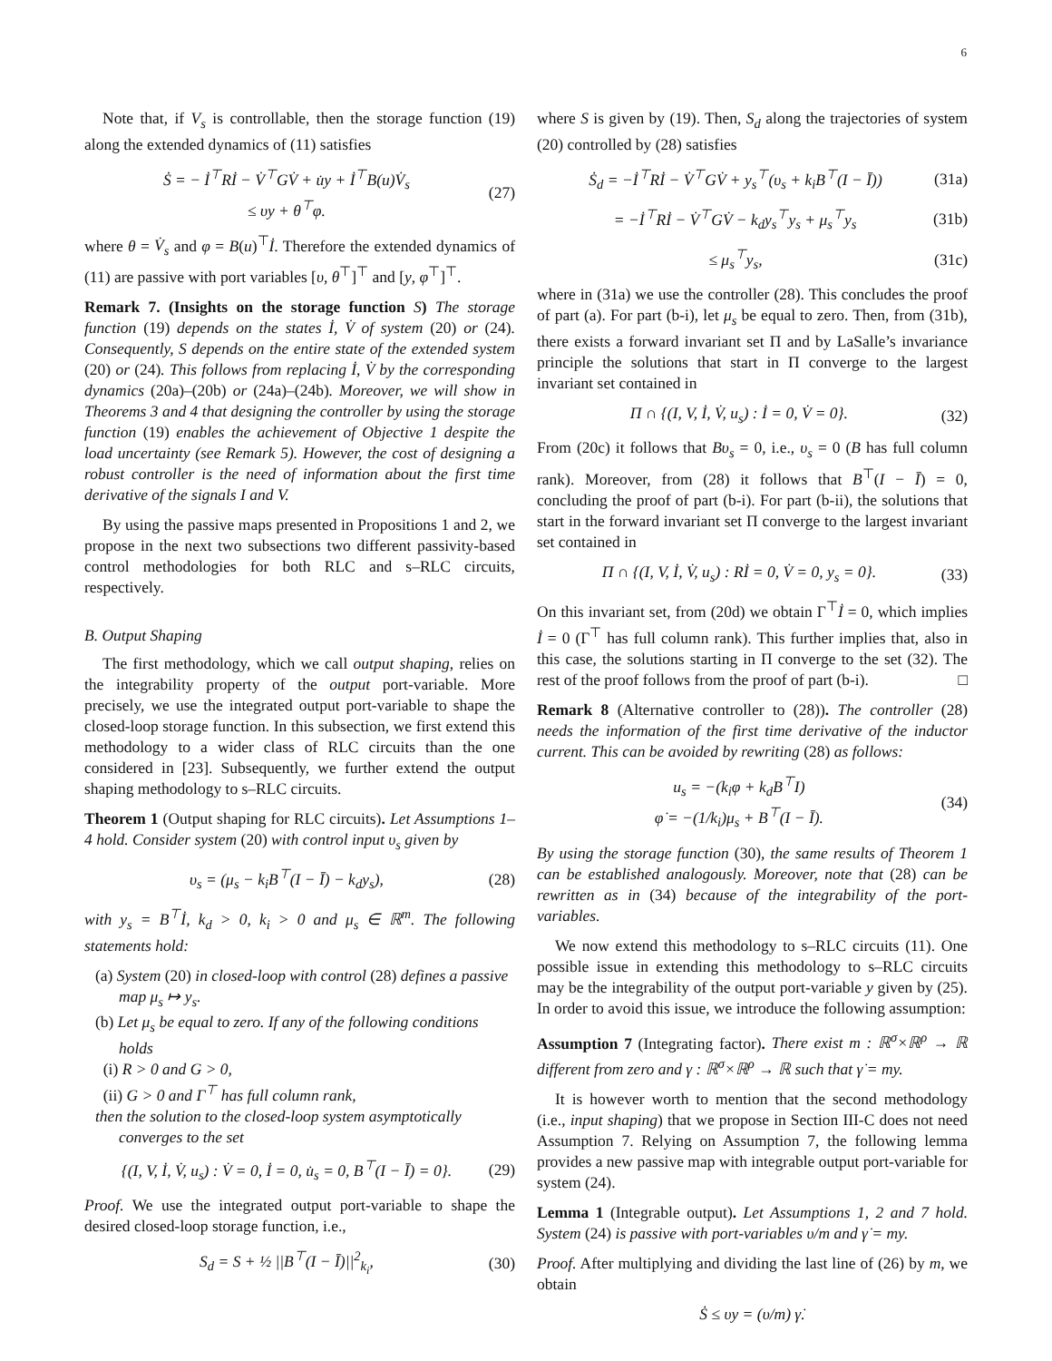6
Note that, if V<sub>s</sub> is controllable, then the storage function (19) along the extended dynamics of (11) satisfies
Ṡ = − İ<sup>⊤</sup>Rİ − V̇<sup>⊤</sup>GV̇ + u̇y + İ<sup>⊤</sup>B(u)V̇<sub>s</sub>
≤ υy + θ<sup>⊤</sup>φ.
(27)
where θ = V̇<sub>s</sub> and φ = B(u)<sup>⊤</sup>İ. Therefore the extended dynamics of (11) are passive with port variables [υ, θ<sup>⊤</sup>]<sup>⊤</sup> and [y, φ<sup>⊤</sup>]<sup>⊤</sup>.
Remark 7. (Insights on the storage function S) The storage function (19) depends on the states İ, V̇ of system (20) or (24). Consequently, S depends on the entire state of the extended system (20) or (24). This follows from replacing İ, V̇ by the corresponding dynamics (20a)–(20b) or (24a)–(24b). Moreover, we will show in Theorems 3 and 4 that designing the controller by using the storage function (19) enables the achievement of Objective 1 despite the load uncertainty (see Remark 5). However, the cost of designing a robust controller is the need of information about the first time derivative of the signals I and V.
By using the passive maps presented in Propositions 1 and 2, we propose in the next two subsections two different passivity-based control methodologies for both RLC and s–RLC circuits, respectively.
B. Output Shaping
The first methodology, which we call output shaping, relies on the integrability property of the output port-variable. More precisely, we use the integrated output port-variable to shape the closed-loop storage function. In this subsection, we first extend this methodology to a wider class of RLC circuits than the one considered in [23]. Subsequently, we further extend the output shaping methodology to s–RLC circuits.
Theorem 1 (Output shaping for RLC circuits). Let Assumptions 1–4 hold. Consider system (20) with control input υ<sub>s</sub> given by
υ<sub>s</sub> = (μ<sub>s</sub> − k<sub>i</sub>B<sup>⊤</sup>(I − Ī) − k<sub>d</sub>y<sub>s</sub>),
(28)
with y<sub>s</sub> = B<sup>⊤</sup>İ, k<sub>d</sub> > 0, k<sub>i</sub> > 0 and μ<sub>s</sub> ∈ ℝ<sup>m</sup>. The following statements hold:
(a) System (20) in closed-loop with control (28) defines a passive map μ<sub>s</sub> ↦ y<sub>s</sub>.
(b) Let μ<sub>s</sub> be equal to zero. If any of the following conditions holds
(i) R > 0 and G > 0,
(ii) G > 0 and Γ<sup>⊤</sup> has full column rank,
then the solution to the closed-loop system asymptotically converges to the set
{(I, V, İ, V̇, u<sub>s</sub>) : V̇ = 0, İ = 0, u̇<sub>s</sub> = 0, B<sup>⊤</sup>(I − Ī) = 0}.
(29)
Proof. We use the integrated output port-variable to shape the desired closed-loop storage function, i.e.,
S<sub>d</sub> = S + ½ ||B<sup>⊤</sup>(I − Ī)||<sup>2</sup><sub>k<sub>i</sub></sub>, (30)
where S is given by (19). Then, S<sub>d</sub> along the trajectories of system (20) controlled by (28) satisfies
Ṡ<sub>d</sub> = −İ<sup>⊤</sup>Rİ − V̇<sup>⊤</sup>GV̇ + y<sub>s</sub><sup>⊤</sup>(υ<sub>s</sub> + k<sub>i</sub>B<sup>⊤</sup>(I − Ī))
(31a)
= −İ<sup>⊤</sup>Rİ − V̇<sup>⊤</sup>GV̇ − k<sub>d</sub>y<sub>s</sub><sup>⊤</sup>y<sub>s</sub> + μ<sub>s</sub><sup>⊤</sup>y<sub>s</sub>
(31b)
≤ μ<sub>s</sub><sup>⊤</sup>y<sub>s</sub>, (31c)
where in (31a) we use the controller (28). This concludes the proof of part (a). For part (b-i), let μ<sub>s</sub> be equal to zero. Then, from (31b), there exists a forward invariant set Π and by LaSalle’s invariance principle the solutions that start in Π converge to the largest invariant set contained in
Π ∩ {(I, V, İ, V̇, u<sub>s</sub>) : İ = 0, V̇ = 0}.
(32)
From (20c) it follows that Bυ<sub>s</sub> = 0, i.e., υ<sub>s</sub> = 0 (B has full column rank). Moreover, from (28) it follows that B<sup>⊤</sup>(I − Ī) = 0, concluding the proof of part (b-i). For part (b-ii), the solutions that start in the forward invariant set Π converge to the largest invariant set contained in
Π ∩ {(I, V, İ, V̇, u<sub>s</sub>) : Rİ = 0, V̇ = 0, y<sub>s</sub> = 0}.
(33)
On this invariant set, from (20d) we obtain Γ<sup>⊤</sup>İ = 0, which implies İ = 0 (Γ<sup>⊤</sup> has full column rank). This further implies that, also in this case, the solutions starting in Π converge to the set (32). The rest of the proof follows from the proof of part (b-i). □
Remark 8 (Alternative controller to (28)). The controller (28) needs the information of the first time derivative of the inductor current. This can be avoided by rewriting (28) as follows:
u<sub>s</sub> = −(k<sub>i</sub>φ + k<sub>d</sub>B<sup>⊤</sup>I)
φ̇ = −(1/k<sub>i</sub>)μ<sub>s</sub> + B<sup>⊤</sup>(I − Ī).
(34)
By using the storage function (30), the same results of Theorem 1 can be established analogously. Moreover, note that (28) can be rewritten as in (34) because of the integrability of the port-variables.
We now extend this methodology to s–RLC circuits (11). One possible issue in extending this methodology to s–RLC circuits may be the integrability of the output port-variable y given by (25). In order to avoid this issue, we introduce the following assumption:
Assumption 7 (Integrating factor). There exist m : ℝ<sup>σ</sup>×ℝ<sup>ρ</sup> → ℝ different from zero and γ : ℝ<sup>σ</sup>×ℝ<sup>ρ</sup> → ℝ such that γ̇ = my.
It is however worth to mention that the second methodology (i.e., input shaping) that we propose in Section III-C does not need Assumption 7. Relying on Assumption 7, the following lemma provides a new passive map with integrable output port-variable for system (24).
Lemma 1 (Integrable output). Let Assumptions 1, 2 and 7 hold. System (24) is passive with port-variables υ/m and γ̇ = my.
Proof. After multiplying and dividing the last line of (26) by m, we obtain
Ṡ ≤ υy = (υ/m) γ̇.